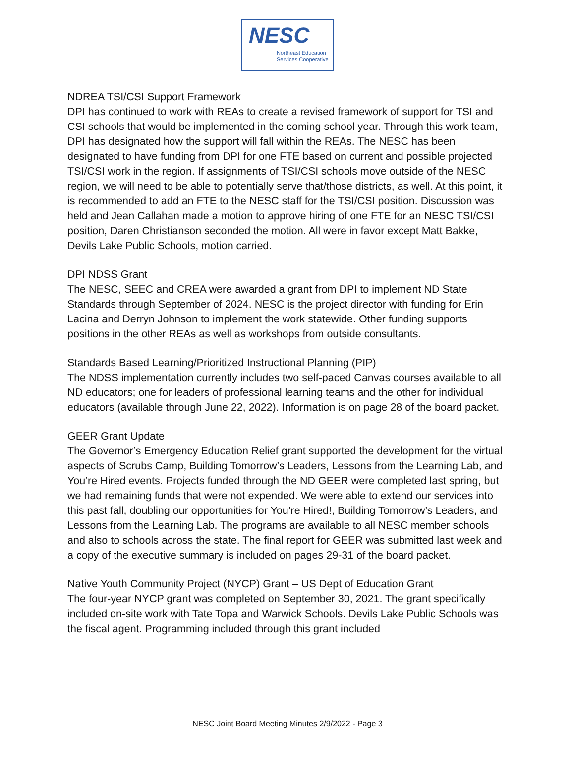NESC
Northeast Education
Services Cooperative
NDREA TSI/CSI Support Framework
DPI has continued to work with REAs to create a revised framework of support for TSI and CSI schools that would be implemented in the coming school year. Through this work team, DPI has designated how the support will fall within the REAs. The NESC has been designated to have funding from DPI for one FTE based on current and possible projected TSI/CSI work in the region. If assignments of TSI/CSI schools move outside of the NESC region, we will need to be able to potentially serve that/those districts, as well. At this point, it is recommended to add an FTE to the NESC staff for the TSI/CSI position. Discussion was held and Jean Callahan made a motion to approve hiring of one FTE for an NESC TSI/CSI position, Daren Christianson seconded the motion. All were in favor except Matt Bakke, Devils Lake Public Schools, motion carried.
DPI NDSS Grant
The NESC, SEEC and CREA were awarded a grant from DPI to implement ND State Standards through September of 2024. NESC is the project director with funding for Erin Lacina and Derryn Johnson to implement the work statewide. Other funding supports positions in the other REAs as well as workshops from outside consultants.
Standards Based Learning/Prioritized Instructional Planning (PIP)
The NDSS implementation currently includes two self-paced Canvas courses available to all ND educators; one for leaders of professional learning teams and the other for individual educators (available through June 22, 2022). Information is on page 28 of the board packet.
GEER Grant Update
The Governor’s Emergency Education Relief grant supported the development for the virtual aspects of Scrubs Camp, Building Tomorrow’s Leaders, Lessons from the Learning Lab, and You’re Hired events. Projects funded through the ND GEER were completed last spring, but we had remaining funds that were not expended. We were able to extend our services into this past fall, doubling our opportunities for You’re Hired!, Building Tomorrow’s Leaders, and Lessons from the Learning Lab. The programs are available to all NESC member schools and also to schools across the state. The final report for GEER was submitted last week and a copy of the executive summary is included on pages 29-31 of the board packet.
Native Youth Community Project (NYCP) Grant – US Dept of Education Grant
The four-year NYCP grant was completed on September 30, 2021. The grant specifically included on-site work with Tate Topa and Warwick Schools. Devils Lake Public Schools was the fiscal agent. Programming included through this grant included
NESC Joint Board Meeting Minutes 2/9/2022 - Page 3